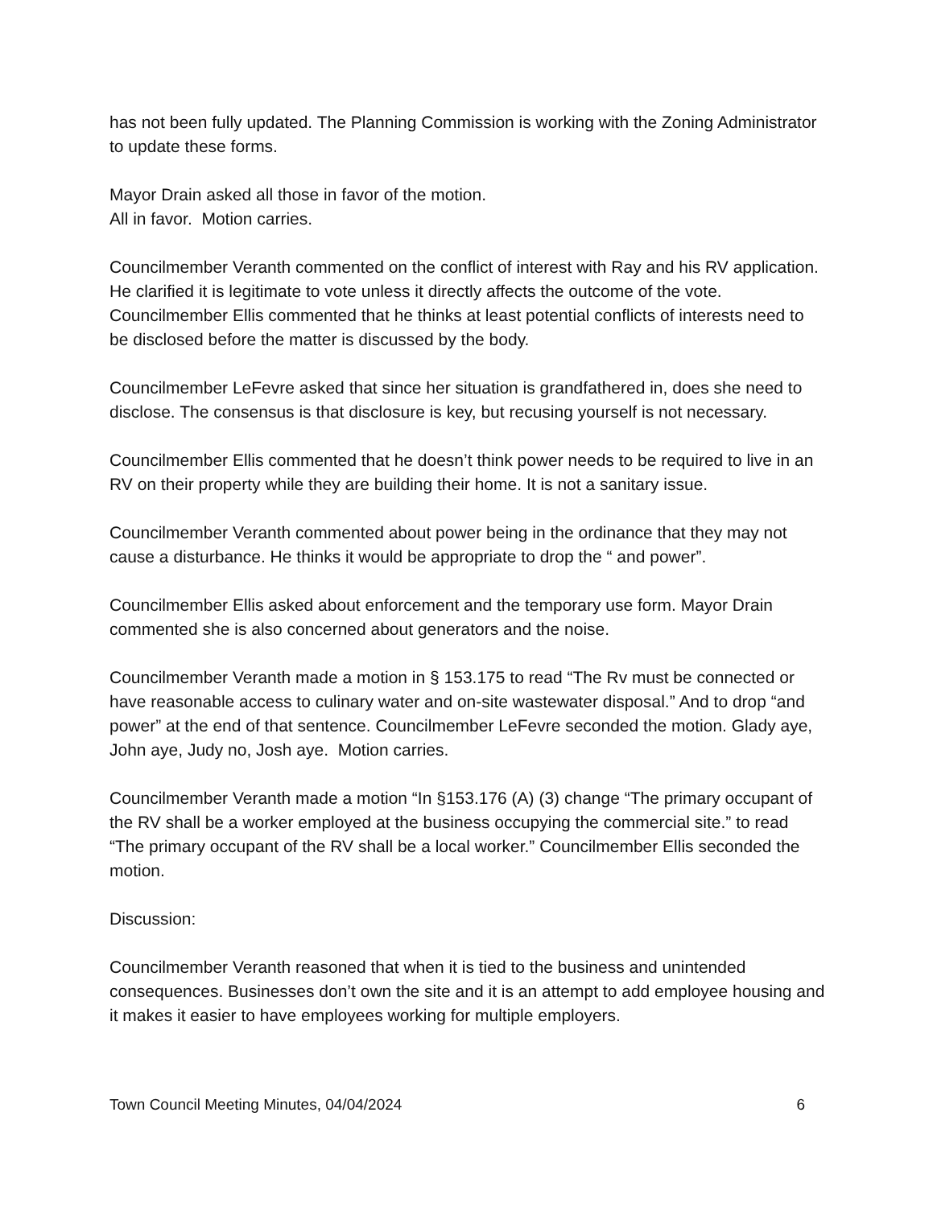has not been fully updated. The Planning Commission is working with the Zoning Administrator to update these forms.
Mayor Drain asked all those in favor of the motion.
All in favor. Motion carries.
Councilmember Veranth commented on the conflict of interest with Ray and his RV application. He clarified it is legitimate to vote unless it directly affects the outcome of the vote. Councilmember Ellis commented that he thinks at least potential conflicts of interests need to be disclosed before the matter is discussed by the body.
Councilmember LeFevre asked that since her situation is grandfathered in, does she need to disclose. The consensus is that disclosure is key, but recusing yourself is not necessary.
Councilmember Ellis commented that he doesn’t think power needs to be required to live in an RV on their property while they are building their home. It is not a sanitary issue.
Councilmember Veranth commented about power being in the ordinance that they may not cause a disturbance. He thinks it would be appropriate to drop the “ and power”.
Councilmember Ellis asked about enforcement and the temporary use form. Mayor Drain commented she is also concerned about generators and the noise.
Councilmember Veranth made a motion in § 153.175 to read “The Rv must be connected or have reasonable access to culinary water and on-site wastewater disposal.” And to drop “and power” at the end of that sentence. Councilmember LeFevre seconded the motion. Glady aye, John aye, Judy no, Josh aye. Motion carries.
Councilmember Veranth made a motion “In §153.176 (A) (3) change “The primary occupant of the RV shall be a worker employed at the business occupying the commercial site.” to read “The primary occupant of the RV shall be a local worker.” Councilmember Ellis seconded the motion.
Discussion:
Councilmember Veranth reasoned that when it is tied to the business and unintended consequences. Businesses don’t own the site and it is an attempt to add employee housing and it makes it easier to have employees working for multiple employers.
Town Council Meeting Minutes, 04/04/2024 6